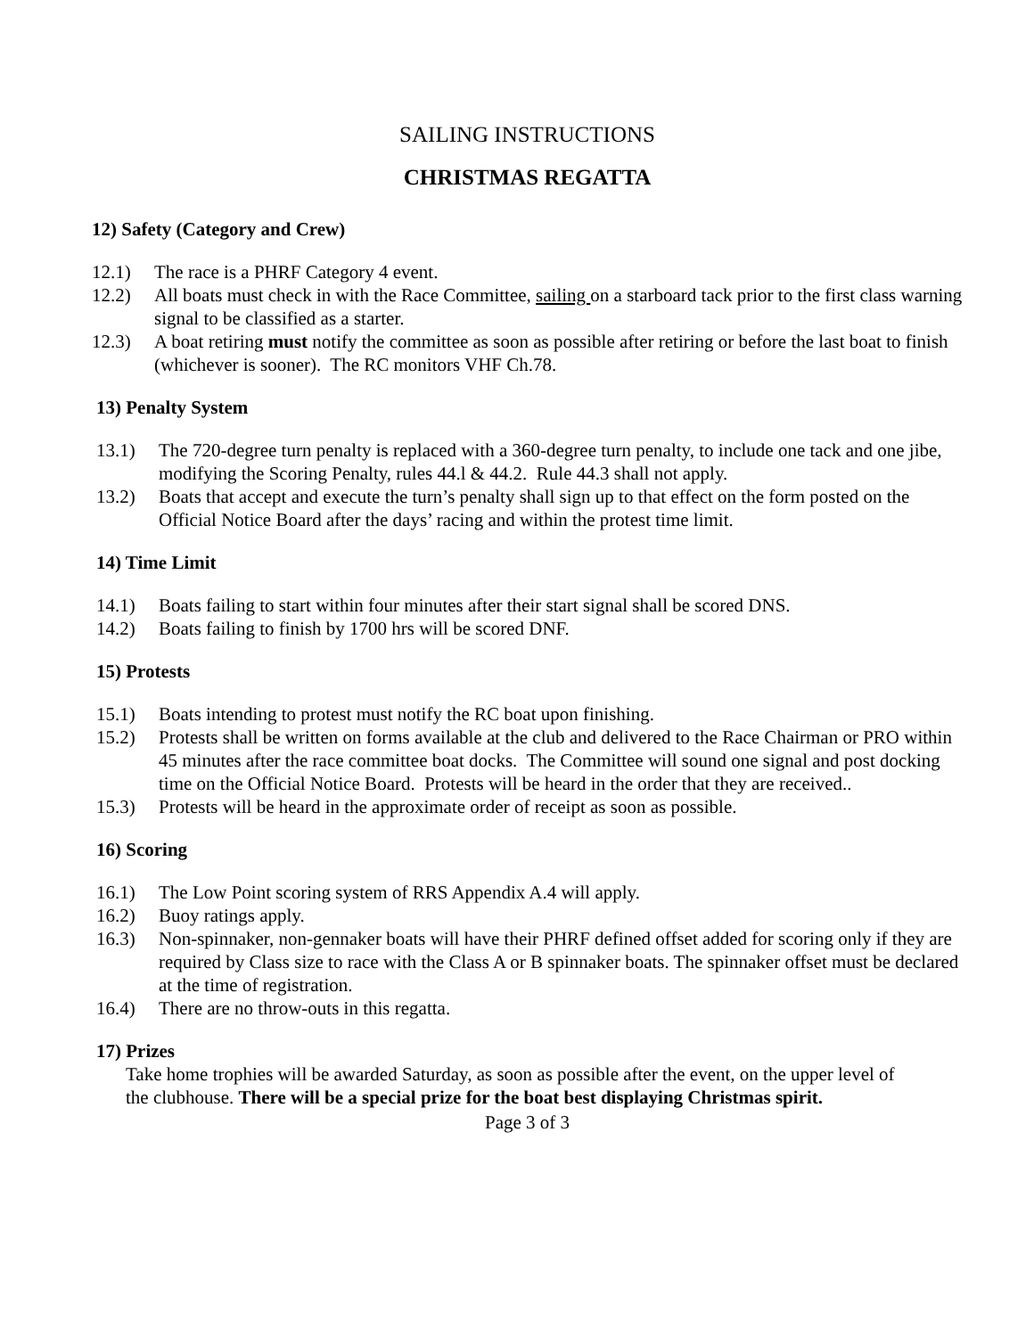SAILING INSTRUCTIONS
CHRISTMAS REGATTA
12) Safety (Category and Crew)
12.1) The race is a PHRF Category 4 event.
12.2) All boats must check in with the Race Committee, sailing on a starboard tack prior to the first class warning signal to be classified as a starter.
12.3) A boat retiring must notify the committee as soon as possible after retiring or before the last boat to finish (whichever is sooner). The RC monitors VHF Ch.78.
13) Penalty System
13.1) The 720-degree turn penalty is replaced with a 360-degree turn penalty, to include one tack and one jibe, modifying the Scoring Penalty, rules 44.l & 44.2. Rule 44.3 shall not apply.
13.2) Boats that accept and execute the turn’s penalty shall sign up to that effect on the form posted on the Official Notice Board after the days’ racing and within the protest time limit.
14) Time Limit
14.1) Boats failing to start within four minutes after their start signal shall be scored DNS.
14.2) Boats failing to finish by 1700 hrs will be scored DNF.
15) Protests
15.1) Boats intending to protest must notify the RC boat upon finishing.
15.2) Protests shall be written on forms available at the club and delivered to the Race Chairman or PRO within 45 minutes after the race committee boat docks. The Committee will sound one signal and post docking time on the Official Notice Board. Protests will be heard in the order that they are received..
15.3) Protests will be heard in the approximate order of receipt as soon as possible.
16) Scoring
16.1) The Low Point scoring system of RRS Appendix A.4 will apply.
16.2) Buoy ratings apply.
16.3) Non-spinnaker, non-gennaker boats will have their PHRF defined offset added for scoring only if they are required by Class size to race with the Class A or B spinnaker boats. The spinnaker offset must be declared at the time of registration.
16.4) There are no throw-outs in this regatta.
17) Prizes
Take home trophies will be awarded Saturday, as soon as possible after the event, on the upper level of the clubhouse. There will be a special prize for the boat best displaying Christmas spirit.
Page 3 of 3